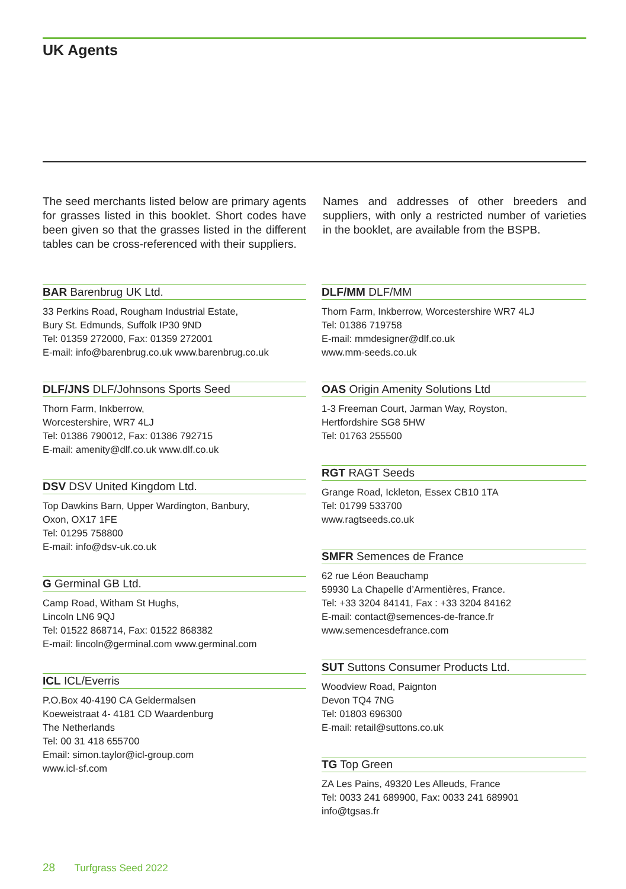UK Agents
The seed merchants listed below are primary agents for grasses listed in this booklet. Short codes have been given so that the grasses listed in the different tables can be cross-referenced with their suppliers.
Names and addresses of other breeders and suppliers, with only a restricted number of varieties in the booklet, are available from the BSPB.
BAR Barenbrug UK Ltd.
33 Perkins Road, Rougham Industrial Estate,
Bury St. Edmunds, Suffolk IP30 9ND
Tel: 01359 272000, Fax: 01359 272001
E-mail: info@barenbrug.co.uk www.barenbrug.co.uk
DLF/JNS DLF/Johnsons Sports Seed
Thorn Farm, Inkberrow,
Worcestershire, WR7 4LJ
Tel: 01386 790012, Fax: 01386 792715
E-mail: amenity@dlf.co.uk www.dlf.co.uk
DSV DSV United Kingdom Ltd.
Top Dawkins Barn, Upper Wardington, Banbury,
Oxon, OX17 1FE
Tel: 01295 758800
E-mail: info@dsv-uk.co.uk
G Germinal GB Ltd.
Camp Road, Witham St Hughs,
Lincoln LN6 9QJ
Tel: 01522 868714, Fax: 01522 868382
E-mail: lincoln@germinal.com www.germinal.com
ICL ICL/Everris
P.O.Box 40-4190 CA Geldermalsen
Koeweistraat 4- 4181 CD Waardenburg
The Netherlands
Tel: 00 31 418 655700
Email: simon.taylor@icl-group.com
www.icl-sf.com
DLF/MM DLF/MM
Thorn Farm, Inkberrow, Worcestershire WR7 4LJ
Tel: 01386 719758
E-mail: mmdesigner@dlf.co.uk
www.mm-seeds.co.uk
OAS Origin Amenity Solutions Ltd
1-3 Freeman Court, Jarman Way, Royston,
Hertfordshire SG8 5HW
Tel: 01763 255500
RGT RAGT Seeds
Grange Road, Ickleton, Essex CB10 1TA
Tel: 01799 533700
www.ragtseeds.co.uk
SMFR Semences de France
62 rue Léon Beauchamp
59930 La Chapelle d’Armentières, France.
Tel: +33 3204 84141, Fax : +33 3204 84162
E-mail: contact@semences-de-france.fr
www.semencesdefrance.com
SUT Suttons Consumer Products Ltd.
Woodview Road, Paignton
Devon TQ4 7NG
Tel: 01803 696300
E-mail: retail@suttons.co.uk
TG Top Green
ZA Les Pains, 49320 Les Alleuds, France
Tel: 0033 241 689900, Fax: 0033 241 689901
info@tgsas.fr
28 Turfgrass Seed 2022